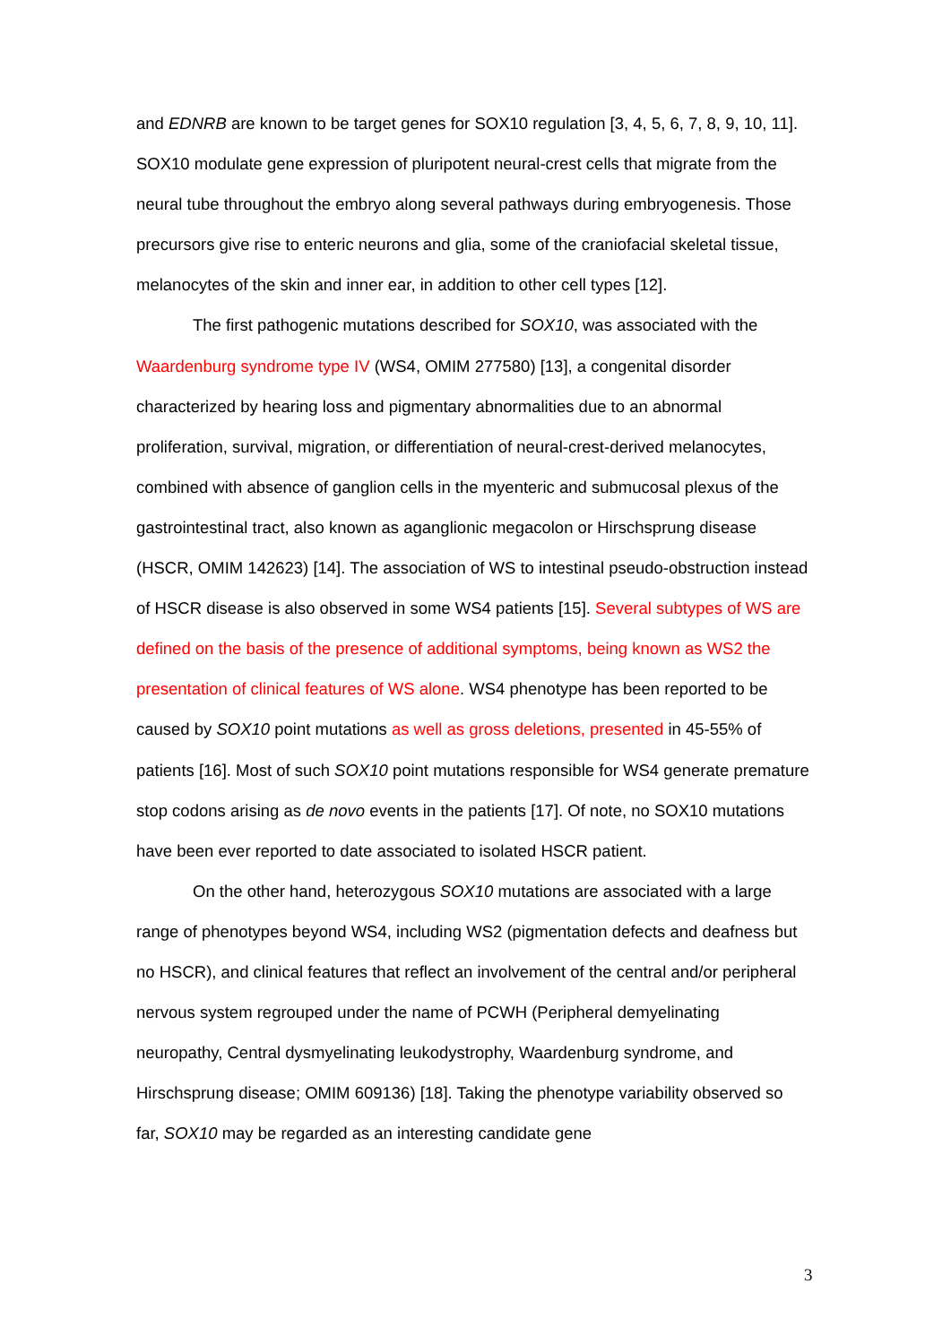and EDNRB are known to be target genes for SOX10 regulation [3, 4, 5, 6, 7, 8, 9, 10, 11]. SOX10 modulate gene expression of pluripotent neural-crest cells that migrate from the neural tube throughout the embryo along several pathways during embryogenesis. Those precursors give rise to enteric neurons and glia, some of the craniofacial skeletal tissue, melanocytes of the skin and inner ear, in addition to other cell types [12].
The first pathogenic mutations described for SOX10, was associated with the Waardenburg syndrome type IV (WS4, OMIM 277580) [13], a congenital disorder characterized by hearing loss and pigmentary abnormalities due to an abnormal proliferation, survival, migration, or differentiation of neural-crest-derived melanocytes, combined with absence of ganglion cells in the myenteric and submucosal plexus of the gastrointestinal tract, also known as aganglionic megacolon or Hirschsprung disease (HSCR, OMIM 142623) [14]. The association of WS to intestinal pseudo-obstruction instead of HSCR disease is also observed in some WS4 patients [15]. Several subtypes of WS are defined on the basis of the presence of additional symptoms, being known as WS2 the presentation of clinical features of WS alone. WS4 phenotype has been reported to be caused by SOX10 point mutations as well as gross deletions, presented in 45-55% of patients [16]. Most of such SOX10 point mutations responsible for WS4 generate premature stop codons arising as de novo events in the patients [17]. Of note, no SOX10 mutations have been ever reported to date associated to isolated HSCR patient.
On the other hand, heterozygous SOX10 mutations are associated with a large range of phenotypes beyond WS4, including WS2 (pigmentation defects and deafness but no HSCR), and clinical features that reflect an involvement of the central and/or peripheral nervous system regrouped under the name of PCWH (Peripheral demyelinating neuropathy, Central dysmyelinating leukodystrophy, Waardenburg syndrome, and Hirschsprung disease; OMIM 609136) [18]. Taking the phenotype variability observed so far, SOX10 may be regarded as an interesting candidate gene
3